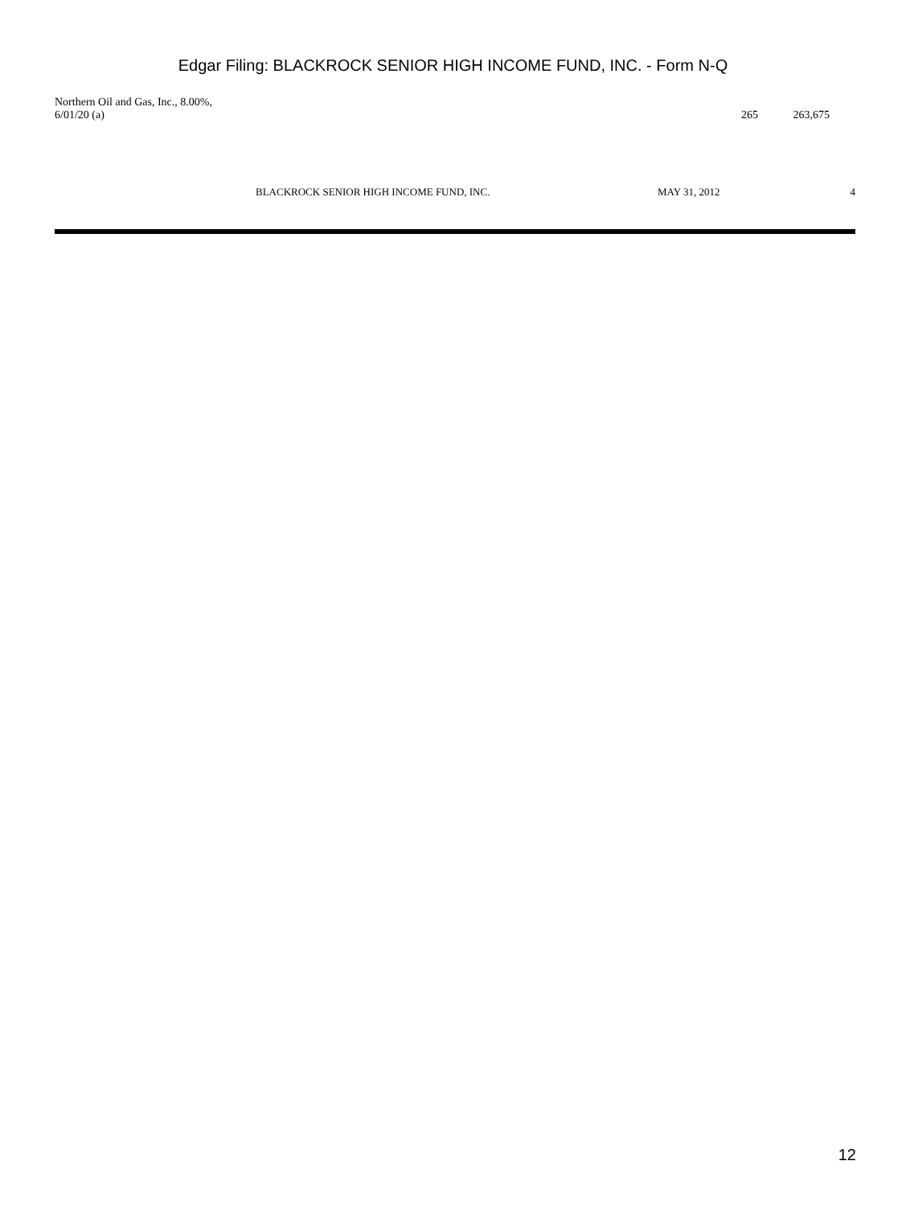Edgar Filing: BLACKROCK SENIOR HIGH INCOME FUND, INC. - Form N-Q
| Northern Oil and Gas, Inc., 8.00%, 6/01/20 (a) | 265 | 263,675 |
BLACKROCK SENIOR HIGH INCOME FUND, INC. MAY 31, 2012 4
12